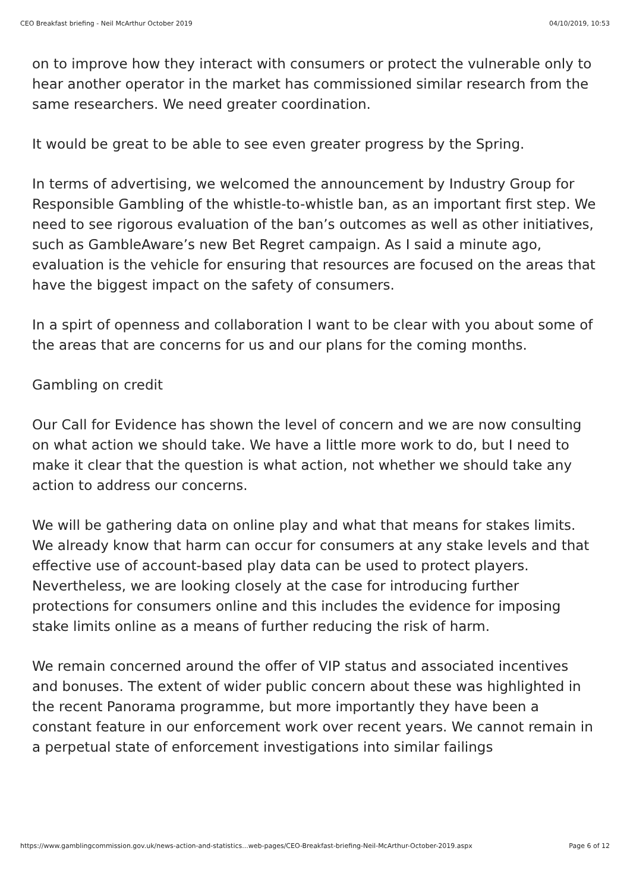CEO Breakfast briefing - Neil McArthur October 2019 04/10/2019, 10:53
on to improve how they interact with consumers or protect the vulnerable only to hear another operator in the market has commissioned similar research from the same researchers. We need greater coordination.
It would be great to be able to see even greater progress by the Spring.
In terms of advertising, we welcomed the announcement by Industry Group for Responsible Gambling of the whistle-to-whistle ban, as an important first step. We need to see rigorous evaluation of the ban’s outcomes as well as other initiatives, such as GambleAware’s new Bet Regret campaign. As I said a minute ago, evaluation is the vehicle for ensuring that resources are focused on the areas that have the biggest impact on the safety of consumers.
In a spirt of openness and collaboration I want to be clear with you about some of the areas that are concerns for us and our plans for the coming months.
Gambling on credit
Our Call for Evidence has shown the level of concern and we are now consulting on what action we should take. We have a little more work to do, but I need to make it clear that the question is what action, not whether we should take any action to address our concerns.
We will be gathering data on online play and what that means for stakes limits. We already know that harm can occur for consumers at any stake levels and that effective use of account-based play data can be used to protect players. Nevertheless, we are looking closely at the case for introducing further protections for consumers online and this includes the evidence for imposing stake limits online as a means of further reducing the risk of harm.
We remain concerned around the offer of VIP status and associated incentives and bonuses. The extent of wider public concern about these was highlighted in the recent Panorama programme, but more importantly they have been a constant feature in our enforcement work over recent years. We cannot remain in a perpetual state of enforcement investigations into similar failings
https://www.gamblingcommission.gov.uk/news-action-and-statistics...web-pages/CEO-Breakfast-briefing-Neil-McArthur-October-2019.aspx Page 6 of 12